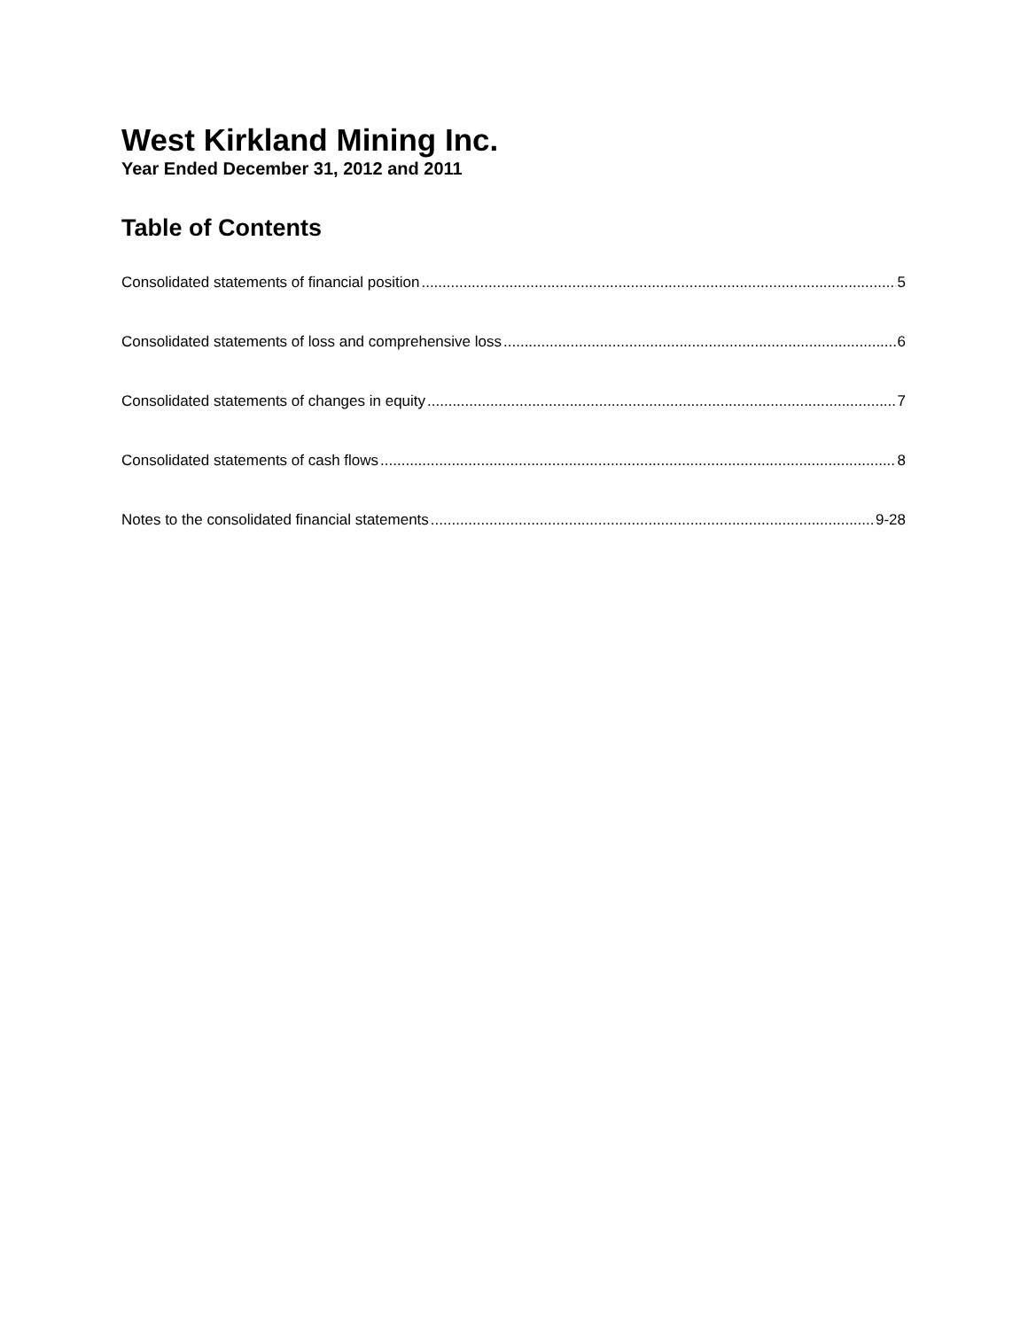West Kirkland Mining Inc.
Year Ended December 31, 2012 and 2011
Table of Contents
Consolidated statements of financial position 5
Consolidated statements of loss and comprehensive loss 6
Consolidated statements of changes in equity 7
Consolidated statements of cash flows 8
Notes to the consolidated financial statements 9-28